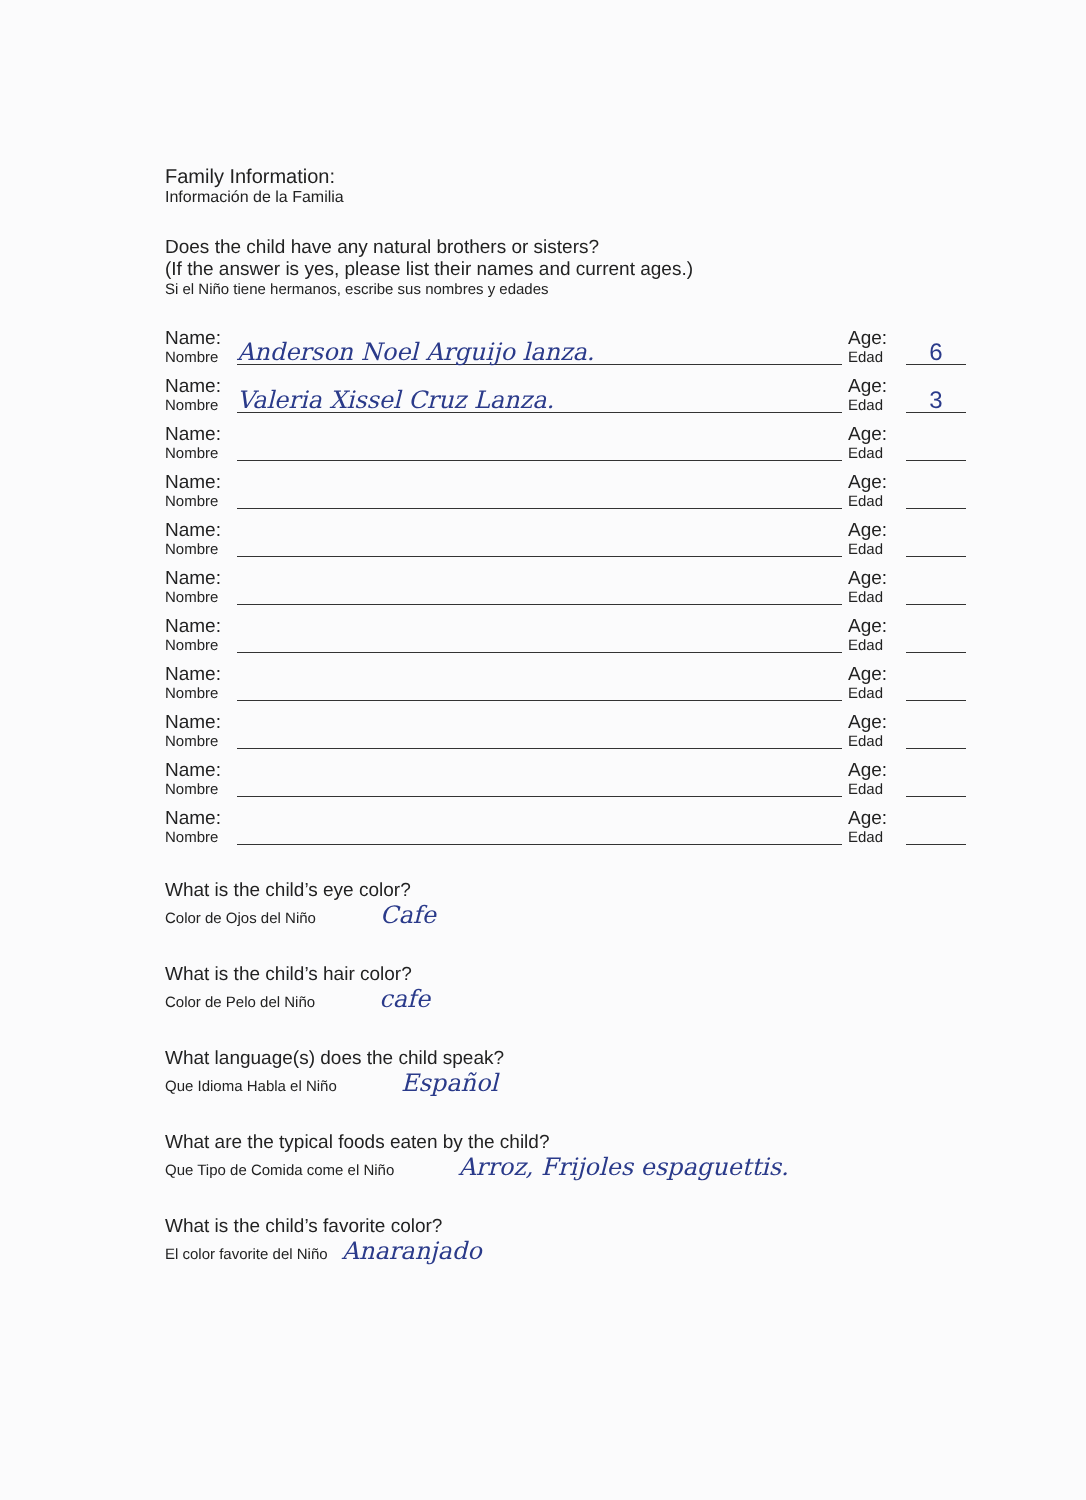Family Information:
Información de la Familia
Does the child have any natural brothers or sisters?
(If the answer is yes, please list their names and current ages.)
Si el Niño tiene hermanos, escribe sus nombres y edades
Name:
Nombre
Anderson Noel Arguijo lanza.
Age:
Edad
6
Name:
Nombre
Valeria Xissel Cruz Lanza.
Age:
Edad
3
Name:
Nombre
Age:
Edad
Name:
Nombre
Age:
Edad
Name:
Nombre
Age:
Edad
Name:
Nombre
Age:
Edad
Name:
Nombre
Age:
Edad
Name:
Nombre
Age:
Edad
Name:
Nombre
Age:
Edad
Name:
Nombre
Age:
Edad
Name:
Nombre
Age:
Edad
What is the child’s eye color?
Color de Ojos del Niño Cafe
What is the child’s hair color?
Color de Pelo del Niño cafe
What language(s) does the child speak?
Que Idioma Habla el Niño Español
What are the typical foods eaten by the child?
Que Tipo de Comida come el Niño Arroz, Frijoles espaguettis.
What is the child’s favorite color?
El color favorite del Niño Anaranjado